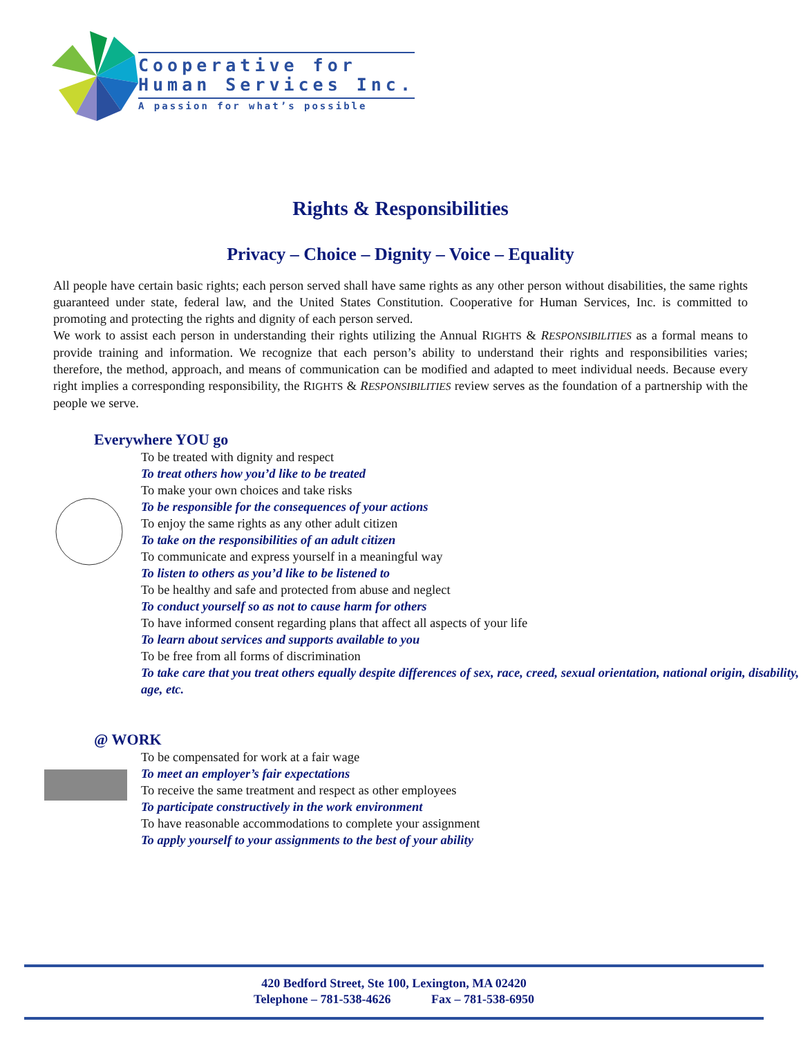Cooperative for
Human Services Inc.
A passion for what’s possible
Rights & Responsibilities
Privacy – Choice – Dignity – Voice – Equality
All people have certain basic rights; each person served shall have same rights as any other person without disabilities, the same rights guaranteed under state, federal law, and the United States Constitution. Cooperative for Human Services, Inc. is committed to promoting and protecting the rights and dignity of each person served.
We work to assist each person in understanding their rights utilizing the Annual RIGHTS & RESPONSIBILITIES as a formal means to provide training and information. We recognize that each person’s ability to understand their rights and responsibilities varies; therefore, the method, approach, and means of communication can be modified and adapted to meet individual needs. Because every right implies a corresponding responsibility, the RIGHTS & RESPONSIBILITIES review serves as the foundation of a partnership with the people we serve.
Everywhere YOU go
To be treated with dignity and respect
To treat others how you’d like to be treated
To make your own choices and take risks
To be responsible for the consequences of your actions
To enjoy the same rights as any other adult citizen
To take on the responsibilities of an adult citizen
To communicate and express yourself in a meaningful way
To listen to others as you’d like to be listened to
To be healthy and safe and protected from abuse and neglect
To conduct yourself so as not to cause harm for others
To have informed consent regarding plans that affect all aspects of your life
To learn about services and supports available to you
To be free from all forms of discrimination
To take care that you treat others equally despite differences of sex, race, creed, sexual orientation, national origin, disability, age, etc.
@ WORK
To be compensated for work at a fair wage
To meet an employer’s fair expectations
To receive the same treatment and respect as other employees
To participate constructively in the work environment
To have reasonable accommodations to complete your assignment
To apply yourself to your assignments to the best of your ability
420 Bedford Street, Ste 100, Lexington, MA 02420
Telephone – 781-538-4626 Fax – 781-538-6950